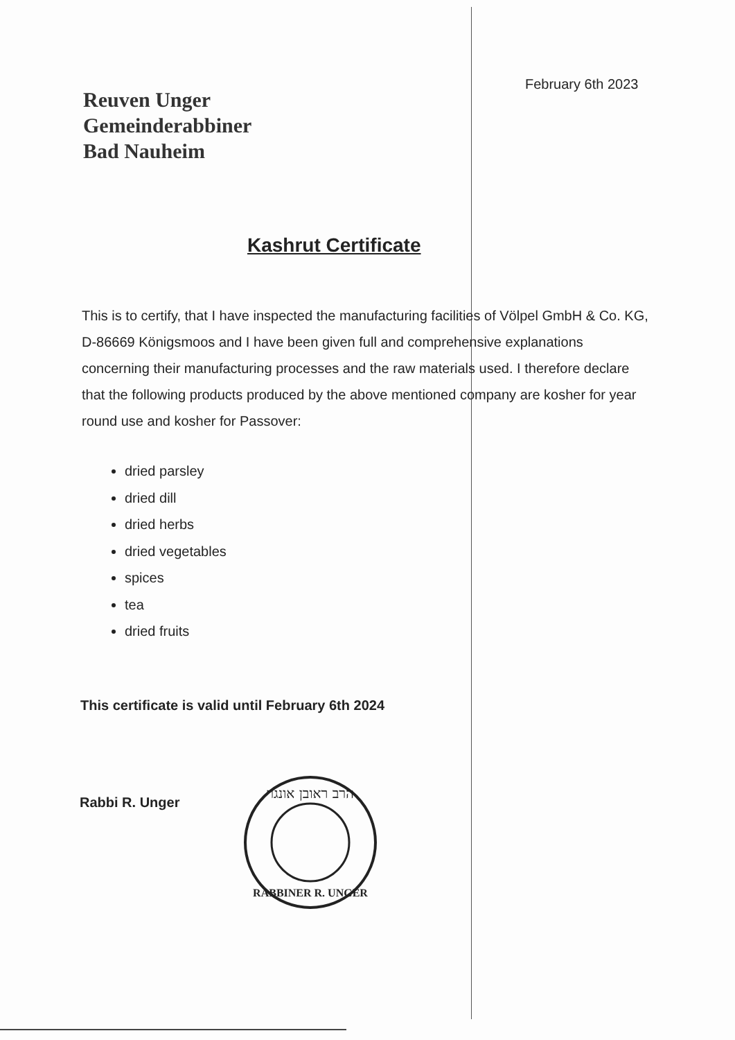February 6th 2023
Reuven Unger
Gemeinderabbiner
Bad Nauheim
Kashrut Certificate
This is to certify, that I have inspected the manufacturing facilities of Völpel GmbH & Co. KG, D-86669 Königsmoos and I have been given full and comprehensive explanations concerning their manufacturing processes and the raw materials used. I therefore declare that the following products produced by the above mentioned company are kosher for year round use and kosher for Passover:
dried parsley
dried dill
dried herbs
dried vegetables
spices
tea
dried fruits
This certificate is valid until February 6th 2024
Rabbi R. Unger
הרב ראובן אונגר
RABBINER R. UNGER